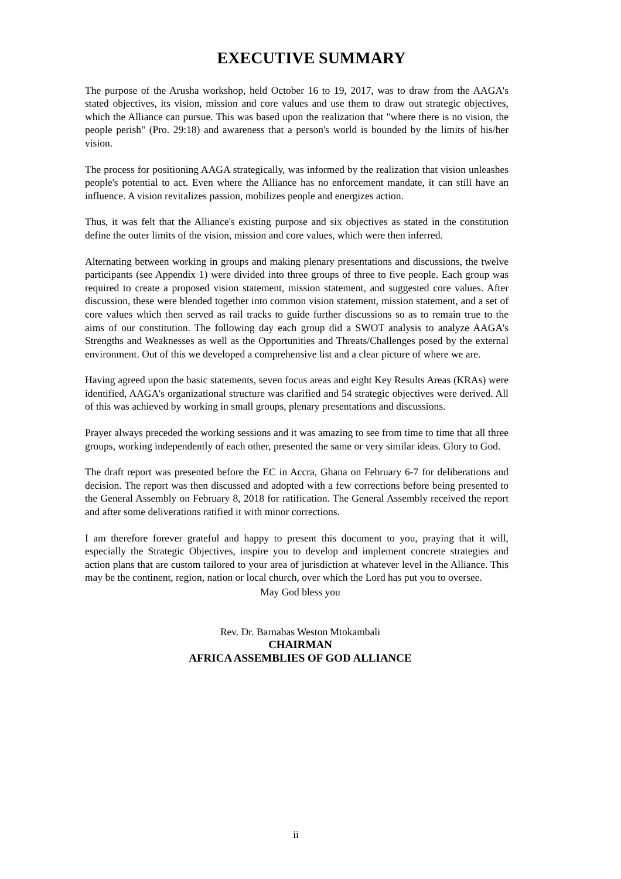EXECUTIVE SUMMARY
The purpose of the Arusha workshop, held October 16 to 19, 2017, was to draw from the AAGA's stated objectives, its vision, mission and core values and use them to draw out strategic objectives, which the Alliance can pursue. This was based upon the realization that "where there is no vision, the people perish" (Pro. 29:18) and awareness that a person's world is bounded by the limits of his/her vision.
The process for positioning AAGA strategically, was informed by the realization that vision unleashes people's potential to act. Even where the Alliance has no enforcement mandate, it can still have an influence. A vision revitalizes passion, mobilizes people and energizes action.
Thus, it was felt that the Alliance's existing purpose and six objectives as stated in the constitution define the outer limits of the vision, mission and core values, which were then inferred.
Alternating between working in groups and making plenary presentations and discussions, the twelve participants (see Appendix 1) were divided into three groups of three to five people. Each group was required to create a proposed vision statement, mission statement, and suggested core values. After discussion, these were blended together into common vision statement, mission statement, and a set of core values which then served as rail tracks to guide further discussions so as to remain true to the aims of our constitution. The following day each group did a SWOT analysis to analyze AAGA's Strengths and Weaknesses as well as the Opportunities and Threats/Challenges posed by the external environment. Out of this we developed a comprehensive list and a clear picture of where we are.
Having agreed upon the basic statements, seven focus areas and eight Key Results Areas (KRAs) were identified, AAGA's organizational structure was clarified and 54 strategic objectives were derived. All of this was achieved by working in small groups, plenary presentations and discussions.
Prayer always preceded the working sessions and it was amazing to see from time to time that all three groups, working independently of each other, presented the same or very similar ideas. Glory to God.
The draft report was presented before the EC in Accra, Ghana on February 6-7 for deliberations and decision. The report was then discussed and adopted with a few corrections before being presented to the General Assembly on February 8, 2018 for ratification. The General Assembly received the report and after some deliverations ratified it with minor corrections.
I am therefore forever grateful and happy to present this document to you, praying that it will, especially the Strategic Objectives, inspire you to develop and implement concrete strategies and action plans that are custom tailored to your area of jurisdiction at whatever level in the Alliance. This may be the continent, region, nation or local church, over which the Lord has put you to oversee.
May God bless you
Rev. Dr. Barnabas Weston Mtokambali
CHAIRMAN
AFRICA ASSEMBLIES OF GOD ALLIANCE
ii